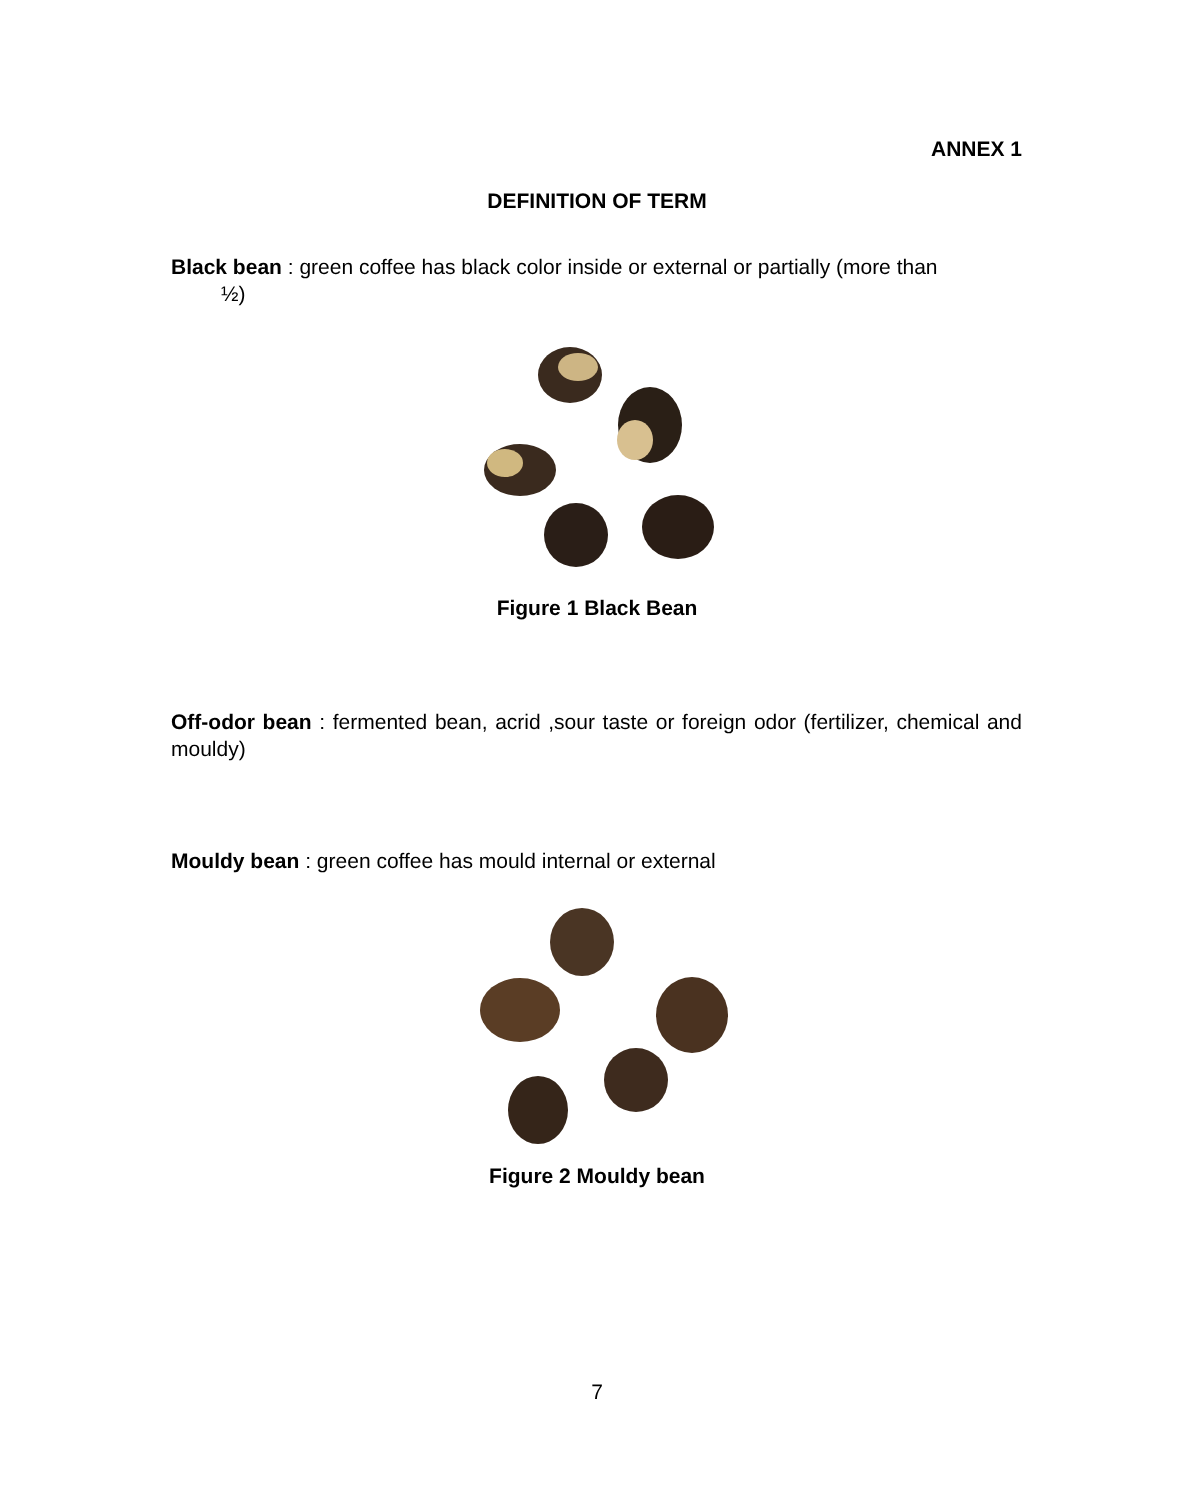ANNEX 1
DEFINITION OF TERM
Black bean : green coffee has black color inside or external or partially (more than
½)
Figure 1 Black Bean
Off-odor bean : fermented bean, acrid ,sour taste or foreign odor (fertilizer, chemical and mouldy)
Mouldy bean : green coffee has mould internal or external
Figure 2 Mouldy bean
7